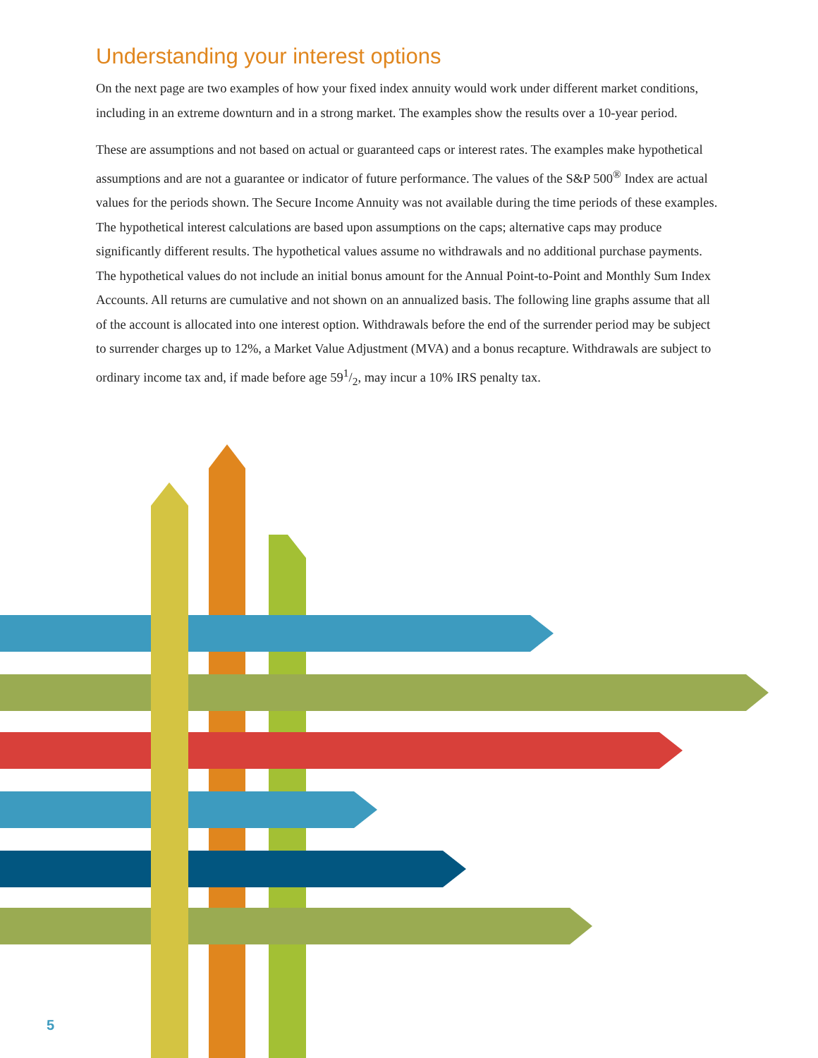Understanding your interest options
On the next page are two examples of how your fixed index annuity would work under different market conditions, including in an extreme downturn and in a strong market. The examples show the results over a 10-year period.
These are assumptions and not based on actual or guaranteed caps or interest rates. The examples make hypothetical assumptions and are not a guarantee or indicator of future performance. The values of the S&P 500<sup>®</sup> Index are actual values for the periods shown. The Secure Income Annuity was not available during the time periods of these examples. The hypothetical interest calculations are based upon assumptions on the caps; alternative caps may produce significantly different results. The hypothetical values assume no withdrawals and no additional purchase payments. The hypothetical values do not include an initial bonus amount for the Annual Point-to-Point and Monthly Sum Index Accounts. All returns are cumulative and not shown on an annualized basis. The following line graphs assume that all of the account is allocated into one interest option. Withdrawals before the end of the surrender period may be subject to surrender charges up to 12%, a Market Value Adjustment (MVA) and a bonus recapture. Withdrawals are subject to ordinary income tax and, if made before age 591/2, may incur a 10% IRS penalty tax.
5